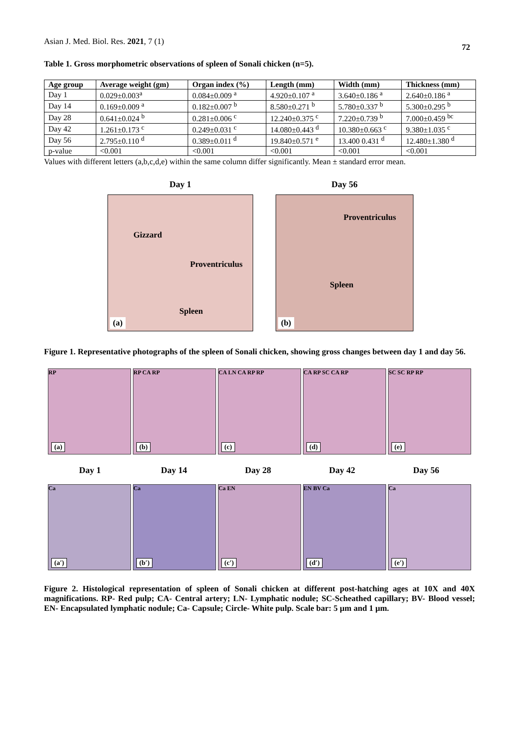Asian J. Med. Biol. Res. 2021, 7 (1)
72
Table 1. Gross morphometric observations of spleen of Sonali chicken (n=5).
| Age group | Average weight (gm) | Organ index (%) | Length (mm) | Width (mm) | Thickness (mm) |
| --- | --- | --- | --- | --- | --- |
| Day 1 | 0.029±0.003<sup>a</sup> | 0.084±0.009 <sup>a</sup> | 4.920±0.107 <sup>a</sup> | 3.640±0.186 <sup>a</sup> | 2.640±0.186 <sup>a</sup> |
| Day 14 | 0.169±0.009 <sup>a</sup> | 0.182±0.007 <sup>b</sup> | 8.580±0.271 <sup>b</sup> | 5.780±0.337 <sup>b</sup> | 5.300±0.295 <sup>b</sup> |
| Day 28 | 0.641±0.024 <sup>b</sup> | 0.281±0.006 <sup>c</sup> | 12.240±0.375 <sup>c</sup> | 7.220±0.739 <sup>b</sup> | 7.000±0.459 <sup>bc</sup> |
| Day 42 | 1.261±0.173 <sup>c</sup> | 0.249±0.031 <sup>c</sup> | 14.080±0.443 <sup>d</sup> | 10.380±0.663 <sup>c</sup> | 9.380±1.035 <sup>c</sup> |
| Day 56 | 2.795±0.110 <sup>d</sup> | 0.389±0.011 <sup>d</sup> | 19.840±0.571 <sup>e</sup> | 13.400 0.431 <sup>d</sup> | 12.480±1.380 <sup>d</sup> |
| p-value | <0.001 | <0.001 | <0.001 | <0.001 | <0.001 |
Values with different letters (a,b,c,d,e) within the same column differ significantly. Mean ± standard error mean.
Day 1
Gizzard
Proventriculus
Spleen
(a)
Day 56
Proventriculus
Spleen
(b)
Figure 1. Representative photographs of the spleen of Sonali chicken, showing gross changes between day 1 and day 56.
RP
(a)
RP CA RP
(b)
CA LN CA RP RP
(c)
CA RP SC CA RP
(d)
SC SC RP RP
(e)
Day 1 Day 14 Day 28 Day 42 Day 56
Ca
(a′)
Ca
(b′)
Ca EN
(c′)
EN BV Ca
(d′)
Ca
(e′)
Figure 2. Histological representation of spleen of Sonali chicken at different post-hatching ages at 10X and 40X magnifications. RP- Red pulp; CA- Central artery; LN- Lymphatic nodule; SC-Scheathed capillary; BV- Blood vessel; EN- Encapsulated lymphatic nodule; Ca- Capsule; Circle- White pulp. Scale bar: 5 µm and 1 µm.